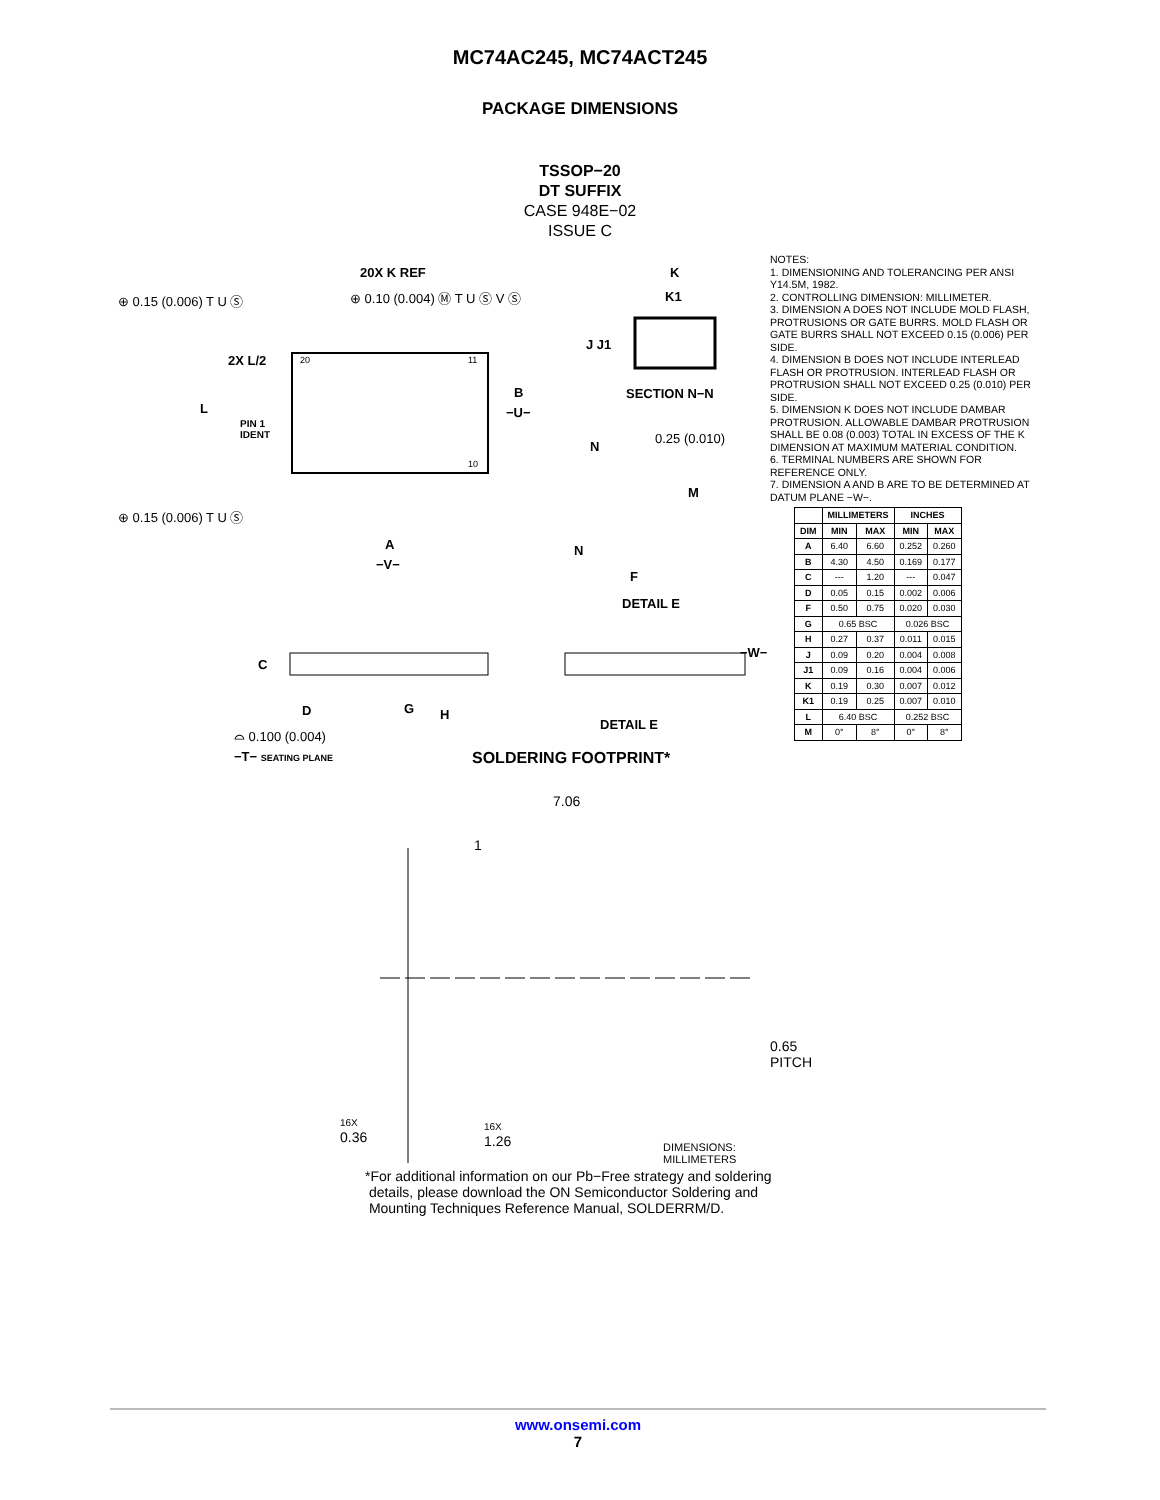MC74AC245, MC74ACT245
PACKAGE DIMENSIONS
TSSOP−20
DT SUFFIX
CASE 948E−02
ISSUE C
20X K REF
⊕ 0.15 (0.006) T U Ⓢ ⊕ 0.10 (0.004) Ⓜ T U Ⓢ V Ⓢ
K
K1
2X L/2 20 11
J J1
B SECTION N−N
L −U−
PIN 1
IDENT
0.25 (0.010)
N
10
M
⊕ 0.15 (0.006) T U Ⓢ
A N
−V−
F
DETAIL E
−W−
C
D G H
DETAIL E
⌓ 0.100 (0.004)
−T− SEATING PLANE SOLDERING FOOTPRINT*
7.06
1
0.65
PITCH
16X
0.36
16X
1.26
DIMENSIONS: MILLIMETERS
NOTES:
1. DIMENSIONING AND TOLERANCING PER ANSI Y14.5M, 1982.
2. CONTROLLING DIMENSION: MILLIMETER.
3. DIMENSION A DOES NOT INCLUDE MOLD FLASH, PROTRUSIONS OR GATE BURRS. MOLD FLASH OR GATE BURRS SHALL NOT EXCEED 0.15 (0.006) PER SIDE.
4. DIMENSION B DOES NOT INCLUDE INTERLEAD FLASH OR PROTRUSION. INTERLEAD FLASH OR PROTRUSION SHALL NOT EXCEED 0.25 (0.010) PER SIDE.
5. DIMENSION K DOES NOT INCLUDE DAMBAR PROTRUSION. ALLOWABLE DAMBAR PROTRUSION SHALL BE 0.08 (0.003) TOTAL IN EXCESS OF THE K DIMENSION AT MAXIMUM MATERIAL CONDITION.
6. TERMINAL NUMBERS ARE SHOWN FOR REFERENCE ONLY.
7. DIMENSION A AND B ARE TO BE DETERMINED AT DATUM PLANE −W−.
| | MILLIMETERS | | INCHES | |
| --- | --- | --- | --- | --- |
| DIM | MIN | MAX | MIN | MAX |
| A | 6.40 | 6.60 | 0.252 | 0.260 |
| B | 4.30 | 4.50 | 0.169 | 0.177 |
| C | --- | 1.20 | --- | 0.047 |
| D | 0.05 | 0.15 | 0.002 | 0.006 |
| F | 0.50 | 0.75 | 0.020 | 0.030 |
| G | 0.65 BSC | | 0.026 BSC | |
| H | 0.27 | 0.37 | 0.011 | 0.015 |
| J | 0.09 | 0.20 | 0.004 | 0.008 |
| J1 | 0.09 | 0.16 | 0.004 | 0.006 |
| K | 0.19 | 0.30 | 0.007 | 0.012 |
| K1 | 0.19 | 0.25 | 0.007 | 0.010 |
| L | 6.40 BSC | | 0.252 BSC | |
| M | 0° | 8° | 0° | 8° |
*For additional information on our Pb−Free strategy and soldering
details, please download the ON Semiconductor Soldering and
Mounting Techniques Reference Manual, SOLDERRM/D.
www.onsemi.com
7